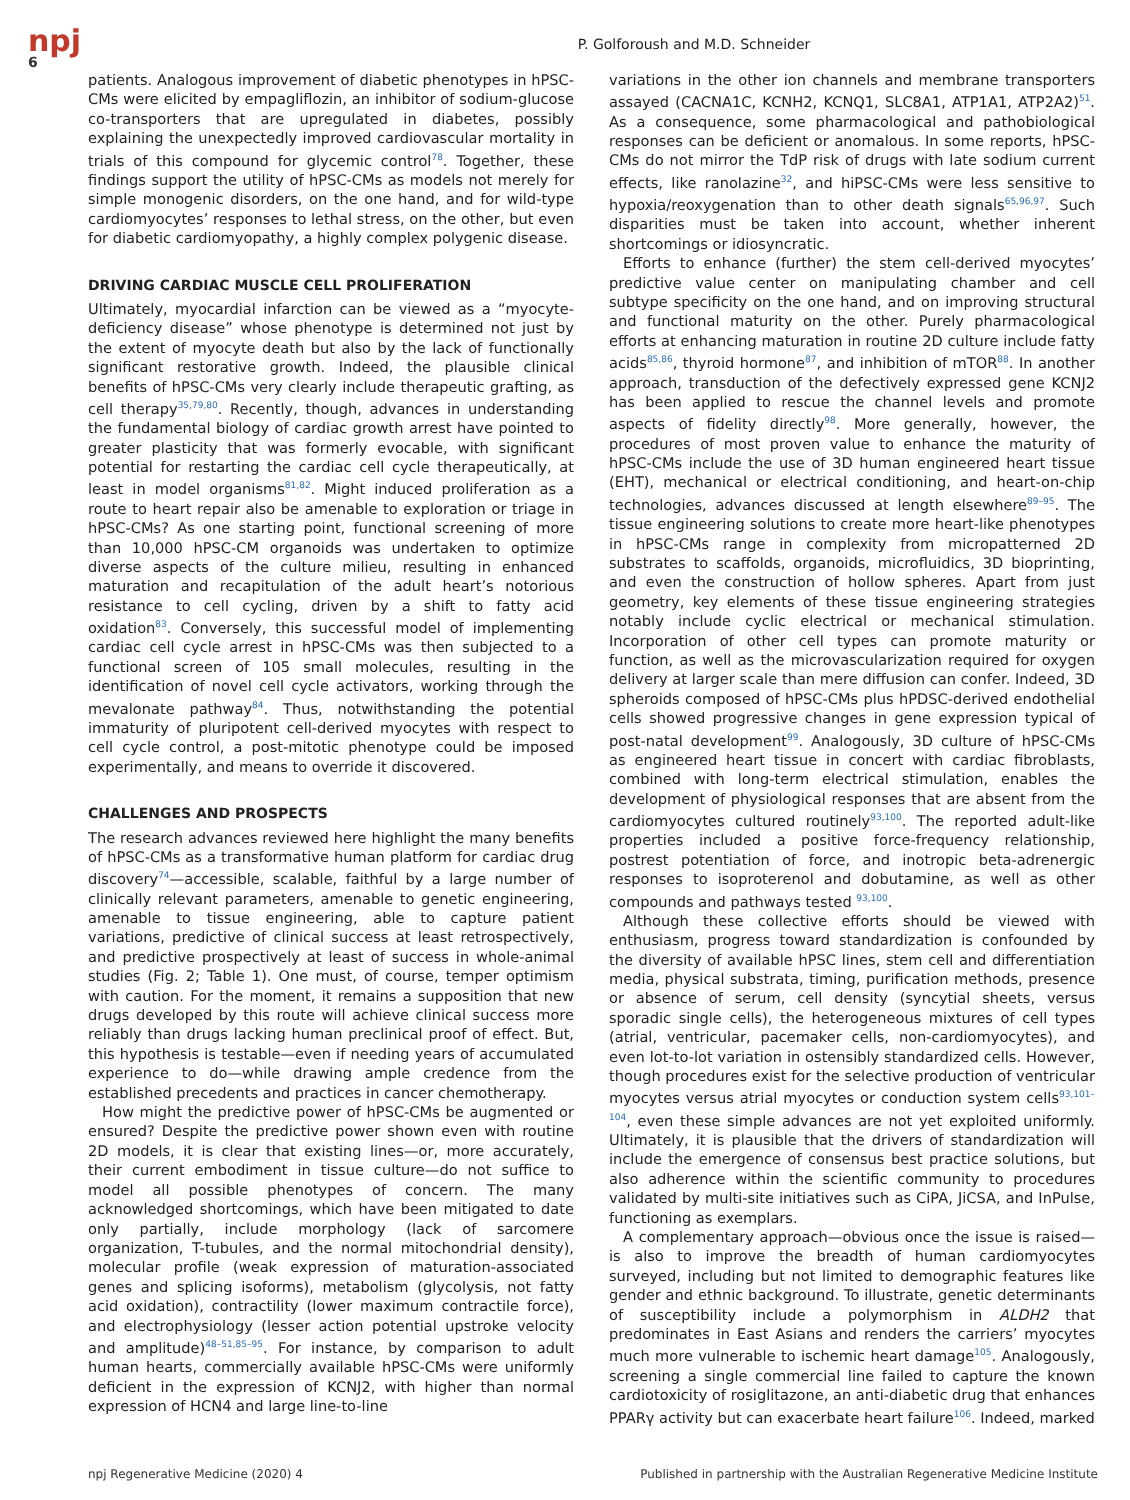npj
6
P. Golforoush and M.D. Schneider
patients. Analogous improvement of diabetic phenotypes in hPSC-CMs were elicited by empagliflozin, an inhibitor of sodium-glucose co-transporters that are upregulated in diabetes, possibly explaining the unexpectedly improved cardiovascular mortality in trials of this compound for glycemic control<sup>78</sup>. Together, these findings support the utility of hPSC-CMs as models not merely for simple monogenic disorders, on the one hand, and for wild-type cardiomyocytes’ responses to lethal stress, on the other, but even for diabetic cardiomyopathy, a highly complex polygenic disease.
DRIVING CARDIAC MUSCLE CELL PROLIFERATION
Ultimately, myocardial infarction can be viewed as a “myocyte-deficiency disease” whose phenotype is determined not just by the extent of myocyte death but also by the lack of functionally significant restorative growth. Indeed, the plausible clinical benefits of hPSC-CMs very clearly include therapeutic grafting, as cell therapy<sup>35,79,80</sup>. Recently, though, advances in understanding the fundamental biology of cardiac growth arrest have pointed to greater plasticity that was formerly evocable, with significant potential for restarting the cardiac cell cycle therapeutically, at least in model organisms<sup>81,82</sup>. Might induced proliferation as a route to heart repair also be amenable to exploration or triage in hPSC-CMs? As one starting point, functional screening of more than 10,000 hPSC-CM organoids was undertaken to optimize diverse aspects of the culture milieu, resulting in enhanced maturation and recapitulation of the adult heart’s notorious resistance to cell cycling, driven by a shift to fatty acid oxidation<sup>83</sup>. Conversely, this successful model of implementing cardiac cell cycle arrest in hPSC-CMs was then subjected to a functional screen of 105 small molecules, resulting in the identification of novel cell cycle activators, working through the mevalonate pathway<sup>84</sup>. Thus, notwithstanding the potential immaturity of pluripotent cell-derived myocytes with respect to cell cycle control, a post-mitotic phenotype could be imposed experimentally, and means to override it discovered.
CHALLENGES AND PROSPECTS
The research advances reviewed here highlight the many benefits of hPSC-CMs as a transformative human platform for cardiac drug discovery<sup>74</sup>—accessible, scalable, faithful by a large number of clinically relevant parameters, amenable to genetic engineering, amenable to tissue engineering, able to capture patient variations, predictive of clinical success at least retrospectively, and predictive prospectively at least of success in whole-animal studies (Fig. 2; Table 1). One must, of course, temper optimism with caution. For the moment, it remains a supposition that new drugs developed by this route will achieve clinical success more reliably than drugs lacking human preclinical proof of effect. But, this hypothesis is testable—even if needing years of accumulated experience to do—while drawing ample credence from the established precedents and practices in cancer chemotherapy.
How might the predictive power of hPSC-CMs be augmented or ensured? Despite the predictive power shown even with routine 2D models, it is clear that existing lines—or, more accurately, their current embodiment in tissue culture—do not suffice to model all possible phenotypes of concern. The many acknowledged shortcomings, which have been mitigated to date only partially, include morphology (lack of sarcomere organization, T-tubules, and the normal mitochondrial density), molecular profile (weak expression of maturation-associated genes and splicing isoforms), metabolism (glycolysis, not fatty acid oxidation), contractility (lower maximum contractile force), and electrophysiology (lesser action potential upstroke velocity and amplitude)<sup>48–51,85–95</sup>. For instance, by comparison to adult human hearts, commercially available hPSC-CMs were uniformly deficient in the expression of KCNJ2, with higher than normal expression of HCN4 and large line-to-line
variations in the other ion channels and membrane transporters assayed (CACNA1C, KCNH2, KCNQ1, SLC8A1, ATP1A1, ATP2A2)<sup>51</sup>. As a consequence, some pharmacological and pathobiological responses can be deficient or anomalous. In some reports, hPSC-CMs do not mirror the TdP risk of drugs with late sodium current effects, like ranolazine<sup>32</sup>, and hiPSC-CMs were less sensitive to hypoxia/reoxygenation than to other death signals<sup>65,96,97</sup>. Such disparities must be taken into account, whether inherent shortcomings or idiosyncratic.
Efforts to enhance (further) the stem cell-derived myocytes’ predictive value center on manipulating chamber and cell subtype specificity on the one hand, and on improving structural and functional maturity on the other. Purely pharmacological efforts at enhancing maturation in routine 2D culture include fatty acids<sup>85,86</sup>, thyroid hormone<sup>87</sup>, and inhibition of mTOR<sup>88</sup>. In another approach, transduction of the defectively expressed gene KCNJ2 has been applied to rescue the channel levels and promote aspects of fidelity directly<sup>98</sup>. More generally, however, the procedures of most proven value to enhance the maturity of hPSC-CMs include the use of 3D human engineered heart tissue (EHT), mechanical or electrical conditioning, and heart-on-chip technologies, advances discussed at length elsewhere<sup>89–95</sup>. The tissue engineering solutions to create more heart-like phenotypes in hPSC-CMs range in complexity from micropatterned 2D substrates to scaffolds, organoids, microfluidics, 3D bioprinting, and even the construction of hollow spheres. Apart from just geometry, key elements of these tissue engineering strategies notably include cyclic electrical or mechanical stimulation. Incorporation of other cell types can promote maturity or function, as well as the microvascularization required for oxygen delivery at larger scale than mere diffusion can confer. Indeed, 3D spheroids composed of hPSC-CMs plus hPDSC-derived endothelial cells showed progressive changes in gene expression typical of post-natal development<sup>99</sup>. Analogously, 3D culture of hPSC-CMs as engineered heart tissue in concert with cardiac fibroblasts, combined with long-term electrical stimulation, enables the development of physiological responses that are absent from the cardiomyocytes cultured routinely<sup>93,100</sup>. The reported adult-like properties included a positive force-frequency relationship, postrest potentiation of force, and inotropic beta-adrenergic responses to isoproterenol and dobutamine, as well as other compounds and pathways tested <sup>93,100</sup>.
Although these collective efforts should be viewed with enthusiasm, progress toward standardization is confounded by the diversity of available hPSC lines, stem cell and differentiation media, physical substrata, timing, purification methods, presence or absence of serum, cell density (syncytial sheets, versus sporadic single cells), the heterogeneous mixtures of cell types (atrial, ventricular, pacemaker cells, non-cardiomyocytes), and even lot-to-lot variation in ostensibly standardized cells. However, though procedures exist for the selective production of ventricular myocytes versus atrial myocytes or conduction system cells<sup>93,101–104</sup>, even these simple advances are not yet exploited uniformly. Ultimately, it is plausible that the drivers of standardization will include the emergence of consensus best practice solutions, but also adherence within the scientific community to procedures validated by multi-site initiatives such as CiPA, JiCSA, and InPulse, functioning as exemplars.
A complementary approach—obvious once the issue is raised—is also to improve the breadth of human cardiomyocytes surveyed, including but not limited to demographic features like gender and ethnic background. To illustrate, genetic determinants of susceptibility include a polymorphism in ALDH2 that predominates in East Asians and renders the carriers’ myocytes much more vulnerable to ischemic heart damage<sup>105</sup>. Analogously, screening a single commercial line failed to capture the known cardiotoxicity of rosiglitazone, an anti-diabetic drug that enhances PPARγ activity but can exacerbate heart failure<sup>106</sup>. Indeed, marked
npj Regenerative Medicine (2020) 4 Published in partnership with the Australian Regenerative Medicine Institute